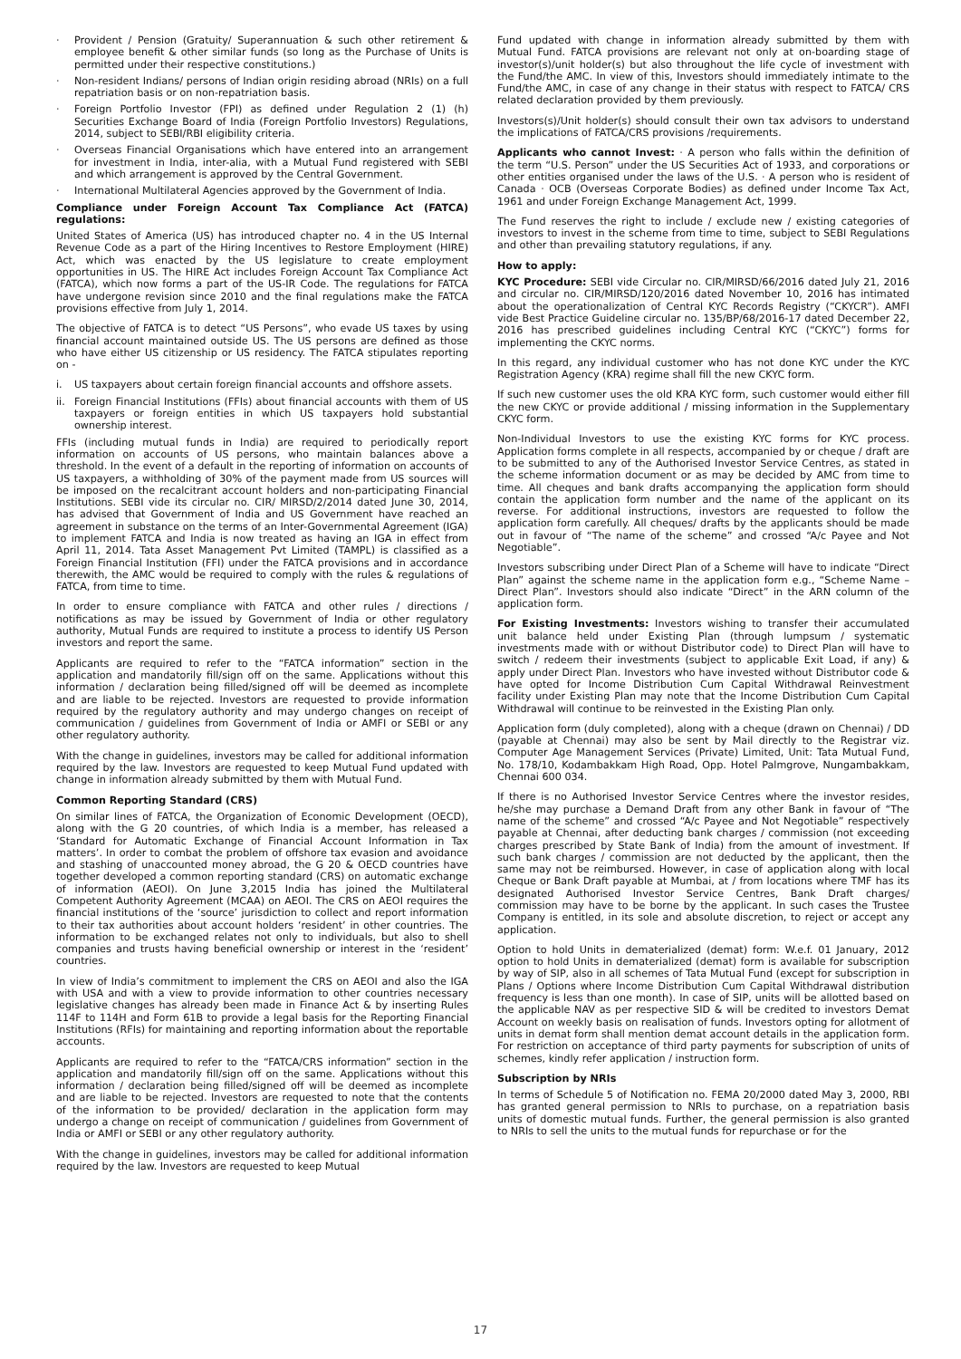· Provident / Pension (Gratuity/ Superannuation & such other retirement & employee benefit & other similar funds (so long as the Purchase of Units is permitted under their respective constitutions.)
· Non-resident Indians/ persons of Indian origin residing abroad (NRIs) on a full repatriation basis or on non-repatriation basis.
· Foreign Portfolio Investor (FPI) as defined under Regulation 2 (1) (h) Securities Exchange Board of India (Foreign Portfolio Investors) Regulations, 2014, subject to SEBI/RBI eligibility criteria.
· Overseas Financial Organisations which have entered into an arrangement for investment in India, inter-alia, with a Mutual Fund registered with SEBI and which arrangement is approved by the Central Government.
· International Multilateral Agencies approved by the Government of India.
Compliance under Foreign Account Tax Compliance Act (FATCA) regulations:
United States of America (US) has introduced chapter no. 4 in the US Internal Revenue Code as a part of the Hiring Incentives to Restore Employment (HIRE) Act, which was enacted by the US legislature to create employment opportunities in US. The HIRE Act includes Foreign Account Tax Compliance Act (FATCA), which now forms a part of the US-IR Code. The regulations for FATCA have undergone revision since 2010 and the final regulations make the FATCA provisions effective from July 1, 2014.
The objective of FATCA is to detect “US Persons”, who evade US taxes by using financial account maintained outside US. The US persons are defined as those who have either US citizenship or US residency. The FATCA stipulates reporting on -
i. US taxpayers about certain foreign financial accounts and offshore assets.
ii. Foreign Financial Institutions (FFIs) about financial accounts with them of US taxpayers or foreign entities in which US taxpayers hold substantial ownership interest.
FFIs (including mutual funds in India) are required to periodically report information on accounts of US persons, who maintain balances above a threshold. In the event of a default in the reporting of information on accounts of US taxpayers, a withholding of 30% of the payment made from US sources will be imposed on the recalcitrant account holders and non-participating Financial Institutions. SEBI vide its circular no. CIR/ MIRSD/2/2014 dated June 30, 2014, has advised that Government of India and US Government have reached an agreement in substance on the terms of an Inter-Governmental Agreement (IGA) to implement FATCA and India is now treated as having an IGA in effect from April 11, 2014. Tata Asset Management Pvt Limited (TAMPL) is classified as a Foreign Financial Institution (FFI) under the FATCA provisions and in accordance therewith, the AMC would be required to comply with the rules & regulations of FATCA, from time to time.
In order to ensure compliance with FATCA and other rules / directions / notifications as may be issued by Government of India or other regulatory authority, Mutual Funds are required to institute a process to identify US Person investors and report the same.
Applicants are required to refer to the “FATCA information” section in the application and mandatorily fill/sign off on the same. Applications without this information / declaration being filled/signed off will be deemed as incomplete and are liable to be rejected. Investors are requested to provide information required by the regulatory authority and may undergo changes on receipt of communication / guidelines from Government of India or AMFI or SEBI or any other regulatory authority.
With the change in guidelines, investors may be called for additional information required by the law. Investors are requested to keep Mutual Fund updated with change in information already submitted by them with Mutual Fund.
Common Reporting Standard (CRS)
On similar lines of FATCA, the Organization of Economic Development (OECD), along with the G 20 countries, of which India is a member, has released a ‘Standard for Automatic Exchange of Financial Account Information in Tax matters’. In order to combat the problem of offshore tax evasion and avoidance and stashing of unaccounted money abroad, the G 20 & OECD countries have together developed a common reporting standard (CRS) on automatic exchange of information (AEOI). On June 3,2015 India has joined the Multilateral Competent Authority Agreement (MCAA) on AEOI. The CRS on AEOI requires the financial institutions of the ‘source’ jurisdiction to collect and report information to their tax authorities about account holders ‘resident’ in other countries. The information to be exchanged relates not only to individuals, but also to shell companies and trusts having beneficial ownership or interest in the ‘resident’ countries.
In view of India’s commitment to implement the CRS on AEOI and also the IGA with USA and with a view to provide information to other countries necessary legislative changes has already been made in Finance Act & by inserting Rules 114F to 114H and Form 61B to provide a legal basis for the Reporting Financial Institutions (RFIs) for maintaining and reporting information about the reportable accounts.
Applicants are required to refer to the “FATCA/CRS information” section in the application and mandatorily fill/sign off on the same. Applications without this information / declaration being filled/signed off will be deemed as incomplete and are liable to be rejected. Investors are requested to note that the contents of the information to be provided/ declaration in the application form may undergo a change on receipt of communication / guidelines from Government of India or AMFI or SEBI or any other regulatory authority.
With the change in guidelines, investors may be called for additional information required by the law. Investors are requested to keep Mutual
Fund updated with change in information already submitted by them with Mutual Fund. FATCA provisions are relevant not only at on-boarding stage of investor(s)/unit holder(s) but also throughout the life cycle of investment with the Fund/the AMC. In view of this, Investors should immediately intimate to the Fund/the AMC, in case of any change in their status with respect to FATCA/ CRS related declaration provided by them previously.
Investors(s)/Unit holder(s) should consult their own tax advisors to understand the implications of FATCA/CRS provisions /requirements.
Applicants who cannot Invest: · A person who falls within the definition of the term “U.S. Person” under the US Securities Act of 1933, and corporations or other entities organised under the laws of the U.S. · A person who is resident of Canada · OCB (Overseas Corporate Bodies) as defined under Income Tax Act, 1961 and under Foreign Exchange Management Act, 1999.
The Fund reserves the right to include / exclude new / existing categories of investors to invest in the scheme from time to time, subject to SEBI Regulations and other than prevailing statutory regulations, if any.
How to apply:
KYC Procedure: SEBI vide Circular no. CIR/MIRSD/66/2016 dated July 21, 2016 and circular no. CIR/MIRSD/120/2016 dated November 10, 2016 has intimated about the operationalization of Central KYC Records Registry (“CKYCR”). AMFI vide Best Practice Guideline circular no. 135/BP/68/2016-17 dated December 22, 2016 has prescribed guidelines including Central KYC (“CKYC”) forms for implementing the CKYC norms.
In this regard, any individual customer who has not done KYC under the KYC Registration Agency (KRA) regime shall fill the new CKYC form.
If such new customer uses the old KRA KYC form, such customer would either fill the new CKYC or provide additional / missing information in the Supplementary CKYC form.
Non-Individual Investors to use the existing KYC forms for KYC process. Application forms complete in all respects, accompanied by or cheque / draft are to be submitted to any of the Authorised Investor Service Centres, as stated in the scheme information document or as may be decided by AMC from time to time. All cheques and bank drafts accompanying the application form should contain the application form number and the name of the applicant on its reverse. For additional instructions, investors are requested to follow the application form carefully. All cheques/ drafts by the applicants should be made out in favour of “The name of the scheme” and crossed “A/c Payee and Not Negotiable”.
Investors subscribing under Direct Plan of a Scheme will have to indicate “Direct Plan” against the scheme name in the application form e.g., “Scheme Name – Direct Plan”. Investors should also indicate “Direct” in the ARN column of the application form.
For Existing Investments: Investors wishing to transfer their accumulated unit balance held under Existing Plan (through lumpsum / systematic investments made with or without Distributor code) to Direct Plan will have to switch / redeem their investments (subject to applicable Exit Load, if any) & apply under Direct Plan. Investors who have invested without Distributor code & have opted for Income Distribution Cum Capital Withdrawal Reinvestment facility under Existing Plan may note that the Income Distribution Cum Capital Withdrawal will continue to be reinvested in the Existing Plan only.
Application form (duly completed), along with a cheque (drawn on Chennai) / DD (payable at Chennai) may also be sent by Mail directly to the Registrar viz. Computer Age Management Services (Private) Limited, Unit: Tata Mutual Fund, No. 178/10, Kodambakkam High Road, Opp. Hotel Palmgrove, Nungambakkam, Chennai 600 034.
If there is no Authorised Investor Service Centres where the investor resides, he/she may purchase a Demand Draft from any other Bank in favour of “The name of the scheme” and crossed “A/c Payee and Not Negotiable” respectively payable at Chennai, after deducting bank charges / commission (not exceeding charges prescribed by State Bank of India) from the amount of investment. If such bank charges / commission are not deducted by the applicant, then the same may not be reimbursed. However, in case of application along with local Cheque or Bank Draft payable at Mumbai, at / from locations where TMF has its designated Authorised Investor Service Centres, Bank Draft charges/ commission may have to be borne by the applicant. In such cases the Trustee Company is entitled, in its sole and absolute discretion, to reject or accept any application.
Option to hold Units in dematerialized (demat) form: W.e.f. 01 January, 2012 option to hold Units in dematerialized (demat) form is available for subscription by way of SIP, also in all schemes of Tata Mutual Fund (except for subscription in Plans / Options where Income Distribution Cum Capital Withdrawal distribution frequency is less than one month). In case of SIP, units will be allotted based on the applicable NAV as per respective SID & will be credited to investors Demat Account on weekly basis on realisation of funds. Investors opting for allotment of units in demat form shall mention demat account details in the application form. For restriction on acceptance of third party payments for subscription of units of schemes, kindly refer application / instruction form.
Subscription by NRIs
In terms of Schedule 5 of Notification no. FEMA 20/2000 dated May 3, 2000, RBI has granted general permission to NRIs to purchase, on a repatriation basis units of domestic mutual funds. Further, the general permission is also granted to NRIs to sell the units to the mutual funds for repurchase or for the
17